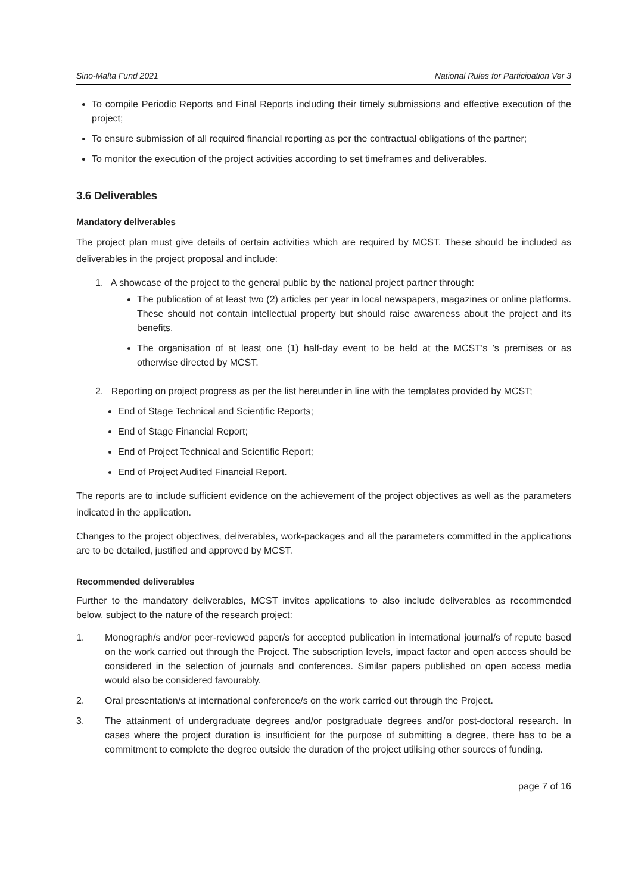Sino-Malta Fund 2021 National Rules for Participation Ver 3
To compile Periodic Reports and Final Reports including their timely submissions and effective execution of the project;
To ensure submission of all required financial reporting as per the contractual obligations of the partner;
To monitor the execution of the project activities according to set timeframes and deliverables.
3.6 Deliverables
Mandatory deliverables
The project plan must give details of certain activities which are required by MCST. These should be included as deliverables in the project proposal and include:
1. A showcase of the project to the general public by the national project partner through:
The publication of at least two (2) articles per year in local newspapers, magazines or online platforms. These should not contain intellectual property but should raise awareness about the project and its benefits.
The organisation of at least one (1) half-day event to be held at the MCST’s ’s premises or as otherwise directed by MCST.
2. Reporting on project progress as per the list hereunder in line with the templates provided by MCST;
End of Stage Technical and Scientific Reports;
End of Stage Financial Report;
End of Project Technical and Scientific Report;
End of Project Audited Financial Report.
The reports are to include sufficient evidence on the achievement of the project objectives as well as the parameters indicated in the application.
Changes to the project objectives, deliverables, work-packages and all the parameters committed in the applications are to be detailed, justified and approved by MCST.
Recommended deliverables
Further to the mandatory deliverables, MCST invites applications to also include deliverables as recommended below, subject to the nature of the research project:
1. Monograph/s and/or peer-reviewed paper/s for accepted publication in international journal/s of repute based on the work carried out through the Project. The subscription levels, impact factor and open access should be considered in the selection of journals and conferences. Similar papers published on open access media would also be considered favourably.
2. Oral presentation/s at international conference/s on the work carried out through the Project.
3. The attainment of undergraduate degrees and/or postgraduate degrees and/or post-doctoral research. In cases where the project duration is insufficient for the purpose of submitting a degree, there has to be a commitment to complete the degree outside the duration of the project utilising other sources of funding.
page 7 of 16